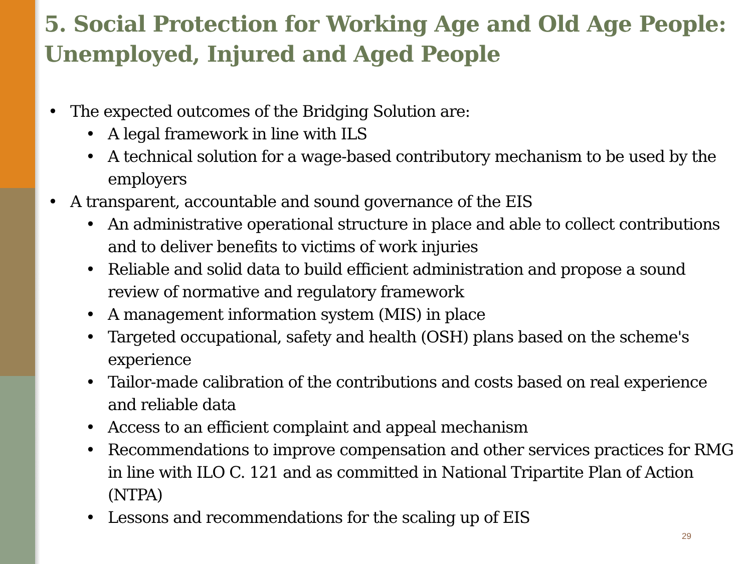5. Social Protection for Working Age and Old Age People: Unemployed, Injured and Aged People
• The expected outcomes of the Bridging Solution are:
• A legal framework in line with ILS
• A technical solution for a wage-based contributory mechanism to be used by the employers
• A transparent, accountable and sound governance of the EIS
• An administrative operational structure in place and able to collect contributions and to deliver benefits to victims of work injuries
• Reliable and solid data to build efficient administration and propose a sound review of normative and regulatory framework
• A management information system (MIS) in place
• Targeted occupational, safety and health (OSH) plans based on the scheme's experience
• Tailor-made calibration of the contributions and costs based on real experience and reliable data
• Access to an efficient complaint and appeal mechanism
• Recommendations to improve compensation and other services practices for RMG in line with ILO C. 121 and as committed in National Tripartite Plan of Action (NTPA)
• Lessons and recommendations for the scaling up of EIS
29